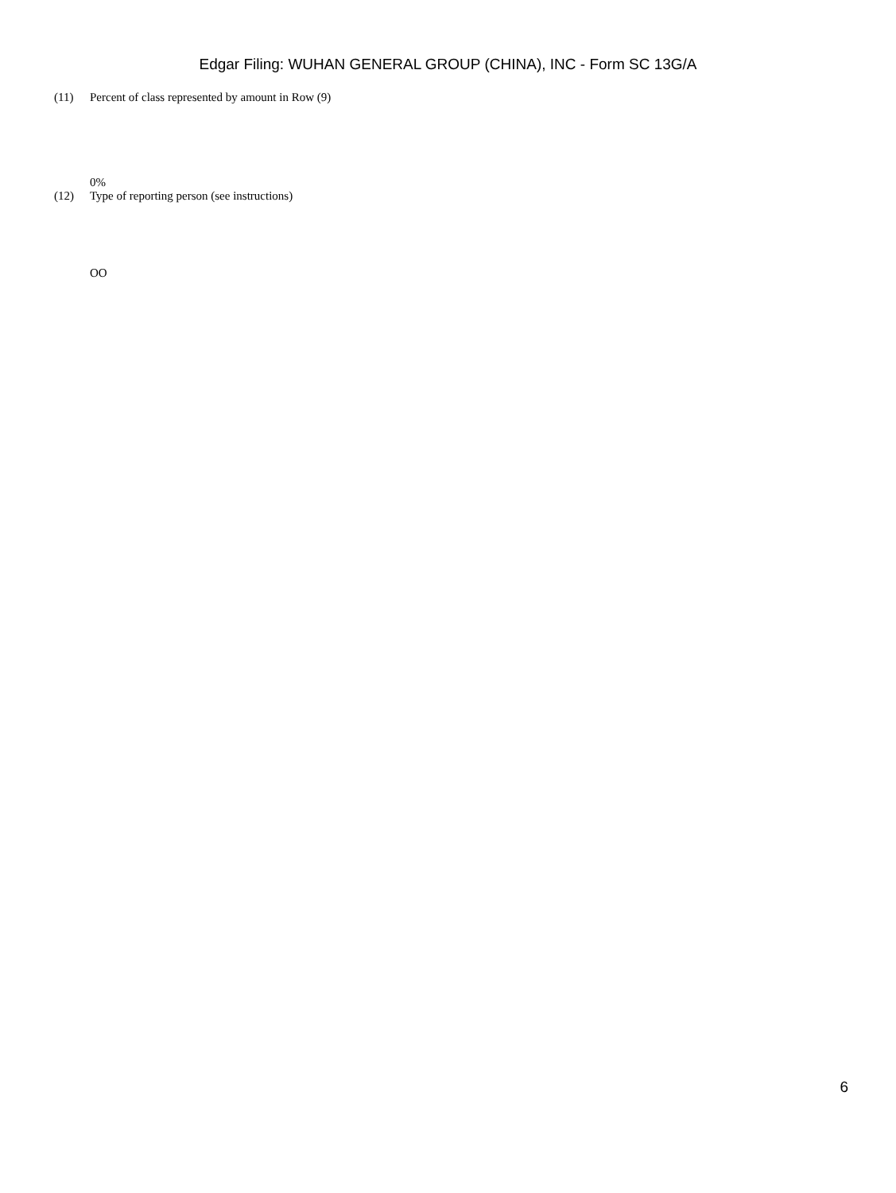Edgar Filing: WUHAN GENERAL GROUP (CHINA), INC - Form SC 13G/A
(11) Percent of class represented by amount in Row (9)
0%
(12) Type of reporting person (see instructions)
OO
6